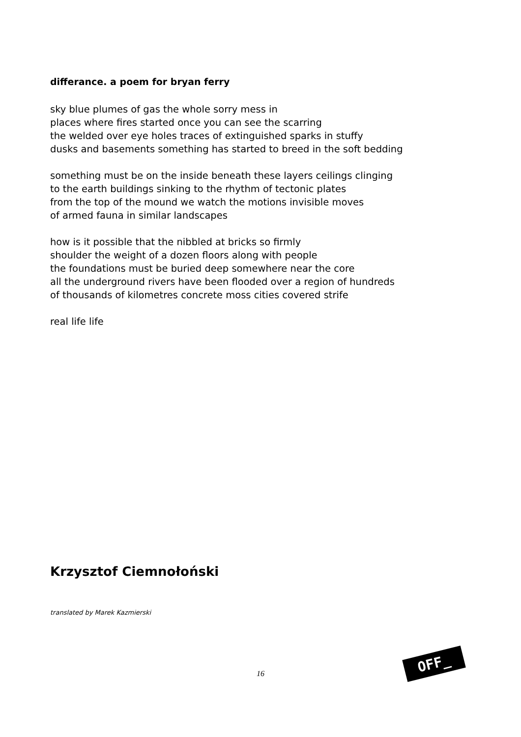differance. a poem for bryan ferry
sky blue plumes of gas the whole sorry mess in
places where fires started once you can see the scarring
the welded over eye holes traces of extinguished sparks in stuffy
dusks and basements something has started to breed in the soft bedding
something must be on the inside beneath these layers ceilings clinging
to the earth buildings sinking to the rhythm of tectonic plates
from the top of the mound we watch the motions invisible moves
of armed fauna in similar landscapes
how is it possible that the nibbled at bricks so firmly
shoulder the weight of a dozen floors along with people
the foundations must be buried deep somewhere near the core
all the underground rivers have been flooded over a region of hundreds
of thousands of kilometres concrete moss cities covered strife
real life life
Krzysztof Ciemnołoński
translated by Marek Kazmierski
16
OFF_